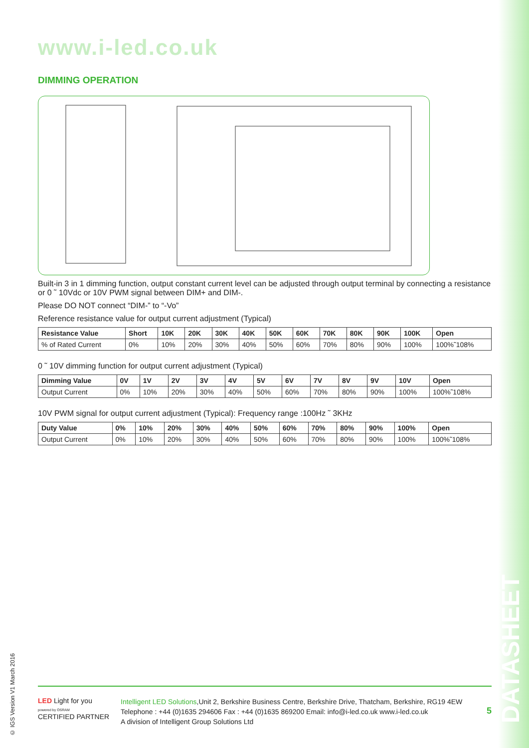DATASHEET
© IGS Version V1 March 2016
www.i-led.co.uk
DIMMING OPERATION
Built-in 3 in 1 dimming function, output constant current level can be adjusted through output terminal by connecting a resistance or 0 ˜ 10Vdc or 10V PWM signal between DIM+ and DIM-.
Please DO NOT connect “DIM-” to “-Vo”
Reference resistance value for output current adjustment (Typical)
| Resistance Value | Short | 10K | 20K | 30K | 40K | 50K | 60K | 70K | 80K | 90K | 100K | Open |
| --- | --- | --- | --- | --- | --- | --- | --- | --- | --- | --- | --- | --- |
| % of Rated Current | 0% | 10% | 20% | 30% | 40% | 50% | 60% | 70% | 80% | 90% | 100% | 100%˜108% |
0 ˜ 10V dimming function for output current adjustment (Typical)
| Dimming Value | 0V | 1V | 2V | 3V | 4V | 5V | 6V | 7V | 8V | 9V | 10V | Open |
| --- | --- | --- | --- | --- | --- | --- | --- | --- | --- | --- | --- | --- |
| Output Current | 0% | 10% | 20% | 30% | 40% | 50% | 60% | 70% | 80% | 90% | 100% | 100%˜108% |
10V PWM signal for output current adjustment (Typical): Frequency range :100Hz ˜ 3KHz
| Duty Value | 0% | 10% | 20% | 30% | 40% | 50% | 60% | 70% | 80% | 90% | 100% | Open |
| --- | --- | --- | --- | --- | --- | --- | --- | --- | --- | --- | --- | --- |
| Output Current | 0% | 10% | 20% | 30% | 40% | 50% | 60% | 70% | 80% | 90% | 100% | 100%˜108% |
LED Light for you
powered by OSRAM
CERTIFIED PARTNER
Intelligent LED Solutions,Unit 2, Berkshire Business Centre, Berkshire Drive, Thatcham, Berkshire, RG19 4EW
Telephone : +44 (0)1635 294606 Fax : +44 (0)1635 869200 Email: info@i-led.co.uk www.i-led.co.uk
A division of Intelligent Group Solutions Ltd
5